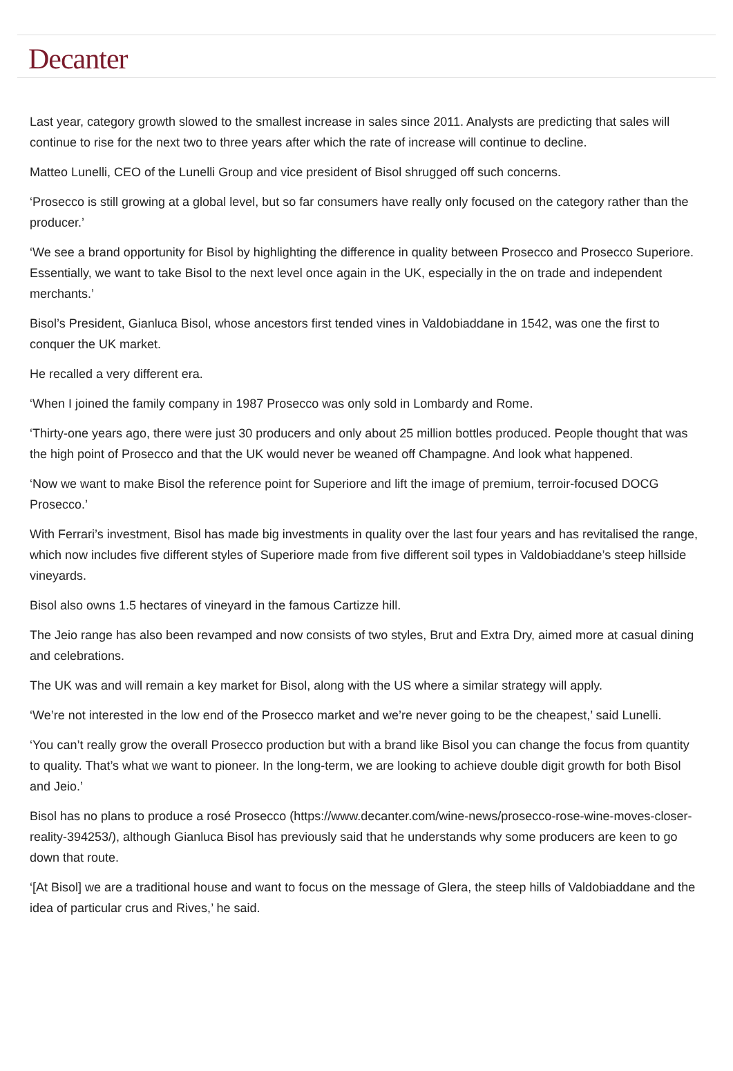Decanter
Last year, category growth slowed to the smallest increase in sales since 2011. Analysts are predicting that sales will continue to rise for the next two to three years after which the rate of increase will continue to decline.
Matteo Lunelli, CEO of the Lunelli Group and vice president of Bisol shrugged off such concerns.
‘Prosecco is still growing at a global level, but so far consumers have really only focused on the category rather than the producer.’
‘We see a brand opportunity for Bisol by highlighting the difference in quality between Prosecco and Prosecco Superiore. Essentially, we want to take Bisol to the next level once again in the UK, especially in the on trade and independent merchants.’
Bisol’s President, Gianluca Bisol, whose ancestors first tended vines in Valdobiaddane in 1542, was one the first to conquer the UK market.
He recalled a very different era.
‘When I joined the family company in 1987 Prosecco was only sold in Lombardy and Rome.
‘Thirty-one years ago, there were just 30 producers and only about 25 million bottles produced. People thought that was the high point of Prosecco and that the UK would never be weaned off Champagne. And look what happened.
‘Now we want to make Bisol the reference point for Superiore and lift the image of premium, terroir-focused DOCG Prosecco.’
With Ferrari’s investment, Bisol has made big investments in quality over the last four years and has revitalised the range, which now includes five different styles of Superiore made from five different soil types in Valdobiaddane’s steep hillside vineyards.
Bisol also owns 1.5 hectares of vineyard in the famous Cartizze hill.
The Jeio range has also been revamped and now consists of two styles, Brut and Extra Dry, aimed more at casual dining and celebrations.
The UK was and will remain a key market for Bisol, along with the US where a similar strategy will apply.
‘We’re not interested in the low end of the Prosecco market and we’re never going to be the cheapest,’ said Lunelli.
‘You can’t really grow the overall Prosecco production but with a brand like Bisol you can change the focus from quantity to quality. That’s what we want to pioneer. In the long-term, we are looking to achieve double digit growth for both Bisol and Jeio.’
Bisol has no plans to produce a rosé Prosecco (https://www.decanter.com/wine-news/prosecco-rose-wine-moves-closer-reality-394253/), although Gianluca Bisol has previously said that he understands why some producers are keen to go down that route.
‘[At Bisol] we are a traditional house and want to focus on the message of Glera, the steep hills of Valdobiaddane and the idea of particular crus and Rives,’ he said.